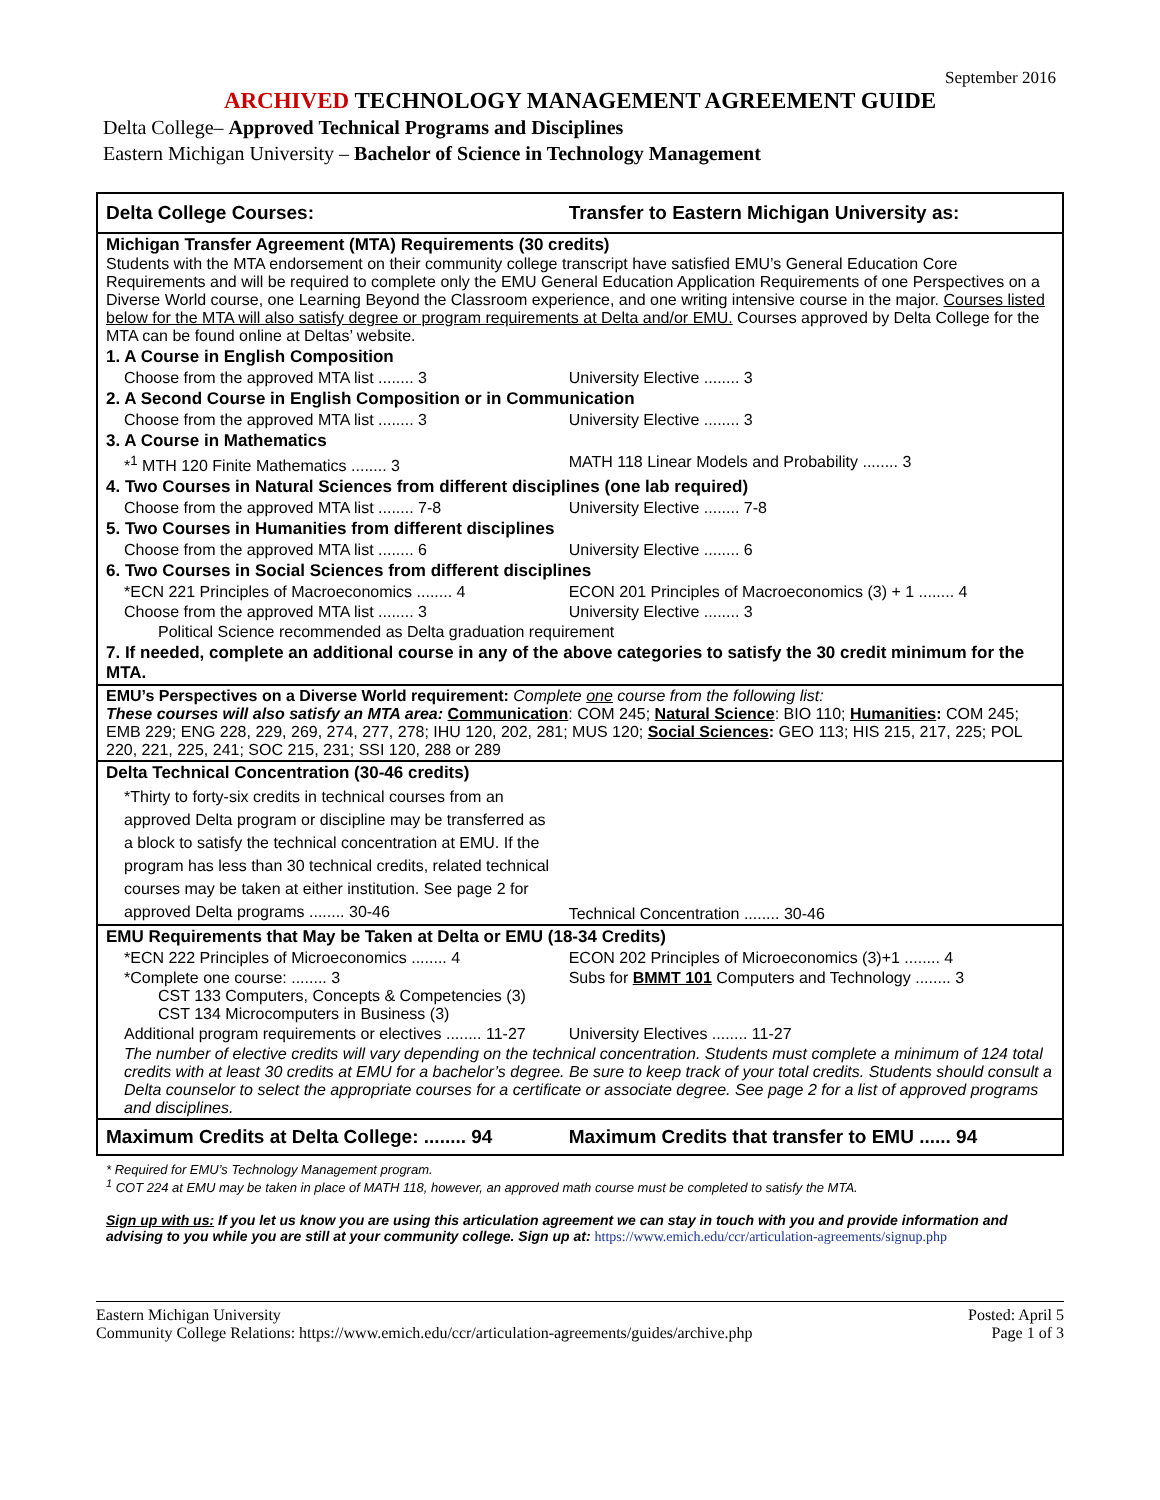September 2016
ARCHIVED TECHNOLOGY MANAGEMENT AGREEMENT GUIDE
Delta College– Approved Technical Programs and Disciplines
Eastern Michigan University – Bachelor of Science in Technology Management
| Delta College Courses: | Transfer to Eastern Michigan University as: |
| --- | --- |
| Michigan Transfer Agreement (MTA) Requirements (30 credits) Students with the MTA endorsement on their community college transcript have satisfied EMU’s General Education Core Requirements and will be required to complete only the EMU General Education Application Requirements of one Perspectives on a Diverse World course, one Learning Beyond the Classroom experience, and one writing intensive course in the major. Courses listed below for the MTA will also satisfy degree or program requirements at Delta and/or EMU. Courses approved by Delta College for the MTA can be found online at Deltas’ website. | |
| 1. A Course in English Composition | |
| Choose from the approved MTA list ........ 3 | University Elective ........ 3 |
| 2. A Second Course in English Composition or in Communication | |
| Choose from the approved MTA list ........ 3 | University Elective ........ 3 |
| 3. A Course in Mathematics | |
| *<sup>1</sup> MTH 120 Finite Mathematics ........ 3 | MATH 118 Linear Models and Probability ........ 3 |
| 4. Two Courses in Natural Sciences from different disciplines (one lab required) | |
| Choose from the approved MTA list ........ 7-8 | University Elective ........ 7-8 |
| 5. Two Courses in Humanities from different disciplines | |
| Choose from the approved MTA list ........ 6 | University Elective ........ 6 |
| 6. Two Courses in Social Sciences from different disciplines | |
| *ECN 221 Principles of Macroeconomics ........ 4 | ECON 201 Principles of Macroeconomics (3) + 1 ........ 4 |
| Choose from the approved MTA list ........ 3 | University Elective ........ 3 |
| Political Science recommended as Delta graduation requirement | |
| 7. If needed, complete an additional course in any of the above categories to satisfy the 30 credit minimum for the MTA. | |
| EMU’s Perspectives on a Diverse World requirement: Complete one course from the following list: These courses will also satisfy an MTA area: Communication : COM 245; Natural Science : BIO 110; Humanities : COM 245; EMB 229; ENG 228, 229, 269, 274, 277, 278; IHU 120, 202, 281; MUS 120; Social Sciences : GEO 113; HIS 215, 217, 225; POL 220, 221, 225, 241; SOC 215, 231; SSI 120, 288 or 289 | |
| Delta Technical Concentration (30-46 credits) | |
| *Thirty to forty-six credits in technical courses from an approved Delta program or discipline may be transferred as a block to satisfy the technical concentration at EMU. If the program has less than 30 technical credits, related technical courses may be taken at either institution. See page 2 for approved Delta programs ........ 30-46 | Technical Concentration ........ 30-46 |
| EMU Requirements that May be Taken at Delta or EMU (18-34 Credits) | |
| *ECN 222 Principles of Microeconomics ........ 4 | ECON 202 Principles of Microeconomics (3)+1 ........ 4 |
| *Complete one course: ........ 3 CST 133 Computers, Concepts & Competencies (3) CST 134 Microcomputers in Business (3) | Subs for BMMT 101 Computers and Technology ........ 3 |
| Additional program requirements or electives ........ 11-27 | University Electives ........ 11-27 |
| The number of elective credits will vary depending on the technical concentration. Students must complete a minimum of 124 total credits with at least 30 credits at EMU for a bachelor’s degree. Be sure to keep track of your total credits. Students should consult a Delta counselor to select the appropriate courses for a certificate or associate degree. See page 2 for a list of approved programs and disciplines. | |
| Maximum Credits at Delta College: ........ 94 | Maximum Credits that transfer to EMU ...... 94 |
* Required for EMU’s Technology Management program.
<sup>1</sup> COT 224 at EMU may be taken in place of MATH 118, however, an approved math course must be completed to satisfy the MTA.
Sign up with us: If you let us know you are using this articulation agreement we can stay in touch with you and provide information and advising to you while you are still at your community college. Sign up at: https://www.emich.edu/ccr/articulation-agreements/signup.php
Eastern Michigan University
Community College Relations: https://www.emich.edu/ccr/articulation-agreements/guides/archive.php
Posted: April 5
Page 1 of 3